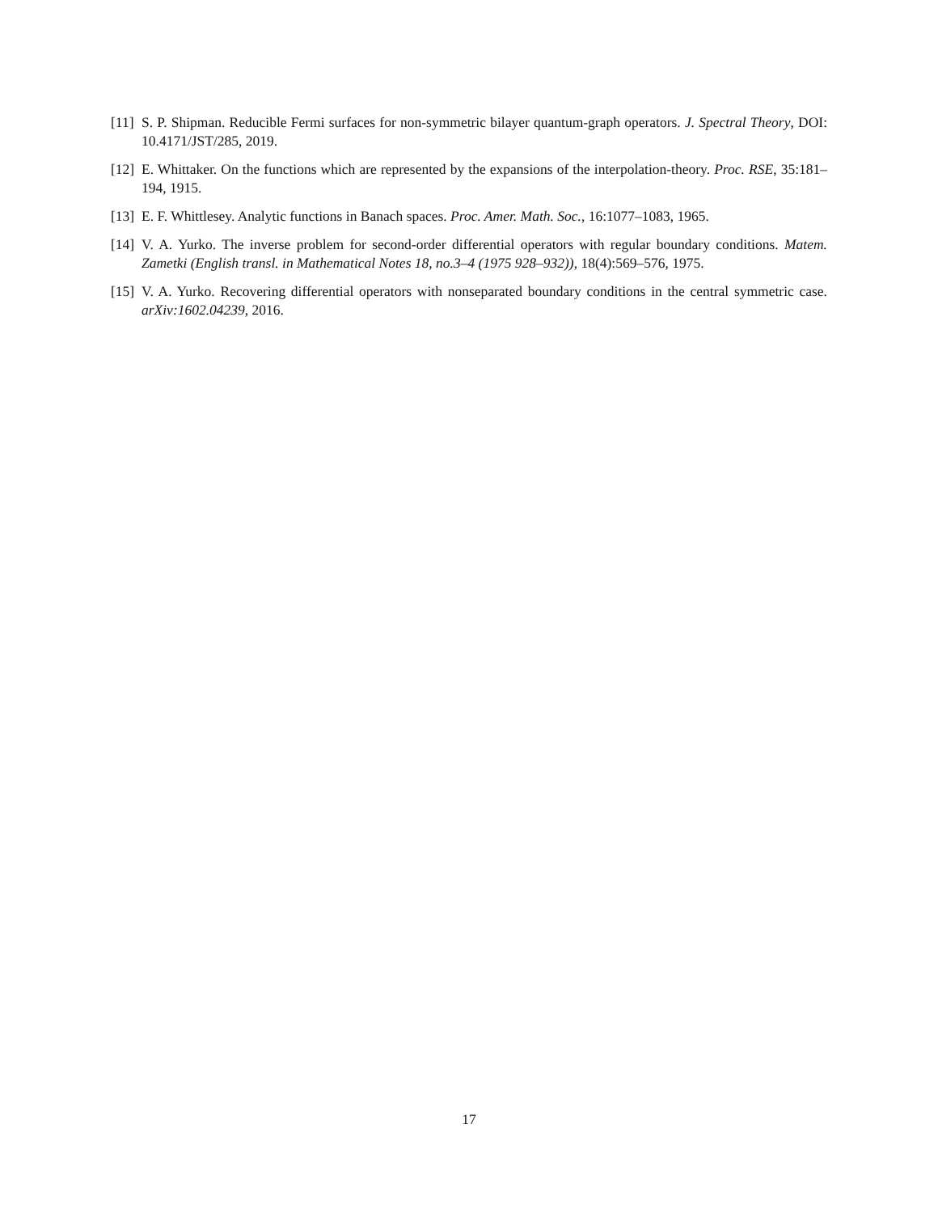[11]
S. P. Shipman. Reducible Fermi surfaces for non-symmetric bilayer quantum-graph operators. J. Spectral Theory, DOI: 10.4171/JST/285, 2019.
[12]
E. Whittaker. On the functions which are represented by the expansions of the interpolation-theory. Proc. RSE, 35:181–194, 1915.
[13]
E. F. Whittlesey. Analytic functions in Banach spaces. Proc. Amer. Math. Soc., 16:1077–1083, 1965.
[14]
V. A. Yurko. The inverse problem for second-order differential operators with regular boundary conditions. Matem. Zametki (English transl. in Mathematical Notes 18, no.3–4 (1975 928–932)), 18(4):569–576, 1975.
[15]
V. A. Yurko. Recovering differential operators with nonseparated boundary conditions in the central symmetric case. arXiv:1602.04239, 2016.
17